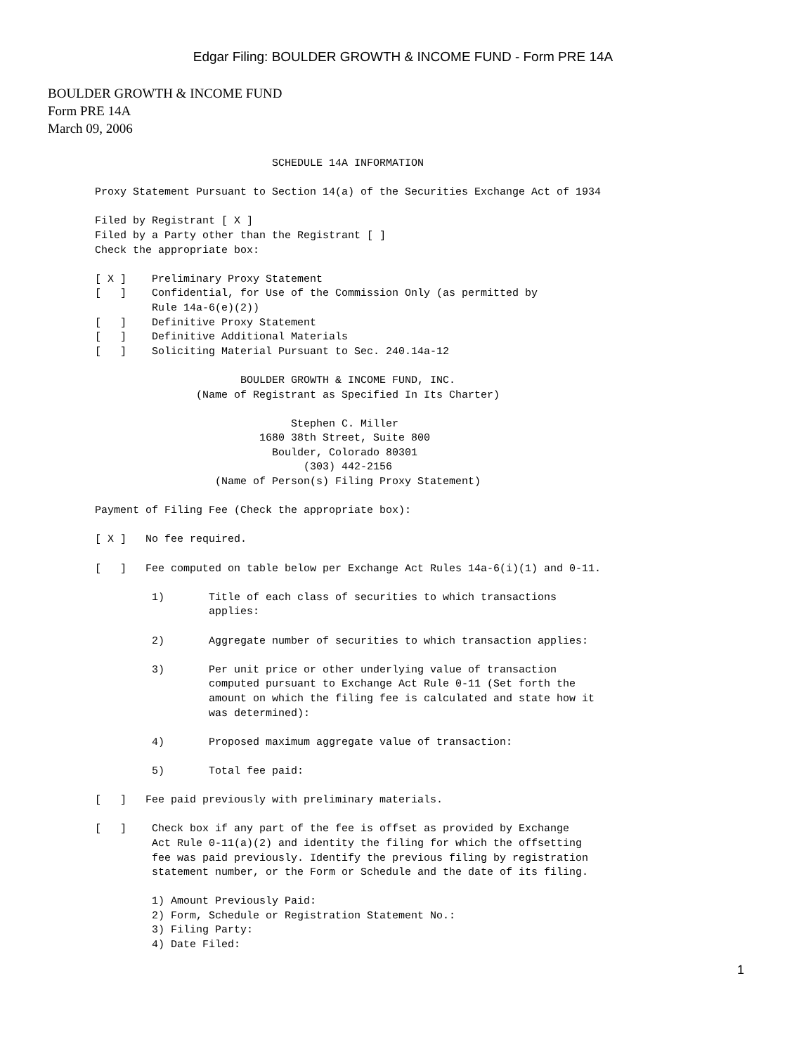Edgar Filing: BOULDER GROWTH & INCOME FUND - Form PRE 14A
BOULDER GROWTH & INCOME FUND
Form PRE 14A
March 09, 2006
                            SCHEDULE 14A INFORMATION

Proxy Statement Pursuant to Section 14(a) of the Securities Exchange Act of 1934

Filed by Registrant [ X ]
Filed by a Party other than the Registrant [ ]
Check the appropriate box:

[ X ]    Preliminary Proxy Statement
[   ]    Confidential, for Use of the Commission Only (as permitted by
         Rule 14a-6(e)(2))
[   ]    Definitive Proxy Statement
[   ]    Definitive Additional Materials
[   ]    Soliciting Material Pursuant to Sec. 240.14a-12

                       BOULDER GROWTH & INCOME FUND, INC.
                (Name of Registrant as Specified In Its Charter)

                               Stephen C. Miller
                          1680 38th Street, Suite 800
                            Boulder, Colorado 80301
                                 (303) 442-2156
                   (Name of Person(s) Filing Proxy Statement)

Payment of Filing Fee (Check the appropriate box):

[ X ]   No fee required.

[   ]   Fee computed on table below per Exchange Act Rules 14a-6(i)(1) and 0-11.

         1)       Title of each class of securities to which transactions
                  applies:

         2)       Aggregate number of securities to which transaction applies:

         3)       Per unit price or other underlying value of transaction
                  computed pursuant to Exchange Act Rule 0-11 (Set forth the
                  amount on which the filing fee is calculated and state how it
                  was determined):

         4)       Proposed maximum aggregate value of transaction:

         5)       Total fee paid:

[   ]   Fee paid previously with preliminary materials.

[   ]    Check box if any part of the fee is offset as provided by Exchange
         Act Rule 0-11(a)(2) and identity the filing for which the offsetting
         fee was paid previously. Identify the previous filing by registration
         statement number, or the Form or Schedule and the date of its filing.

         1) Amount Previously Paid:
         2) Form, Schedule or Registration Statement No.:
         3) Filing Party:
         4) Date Filed:
1